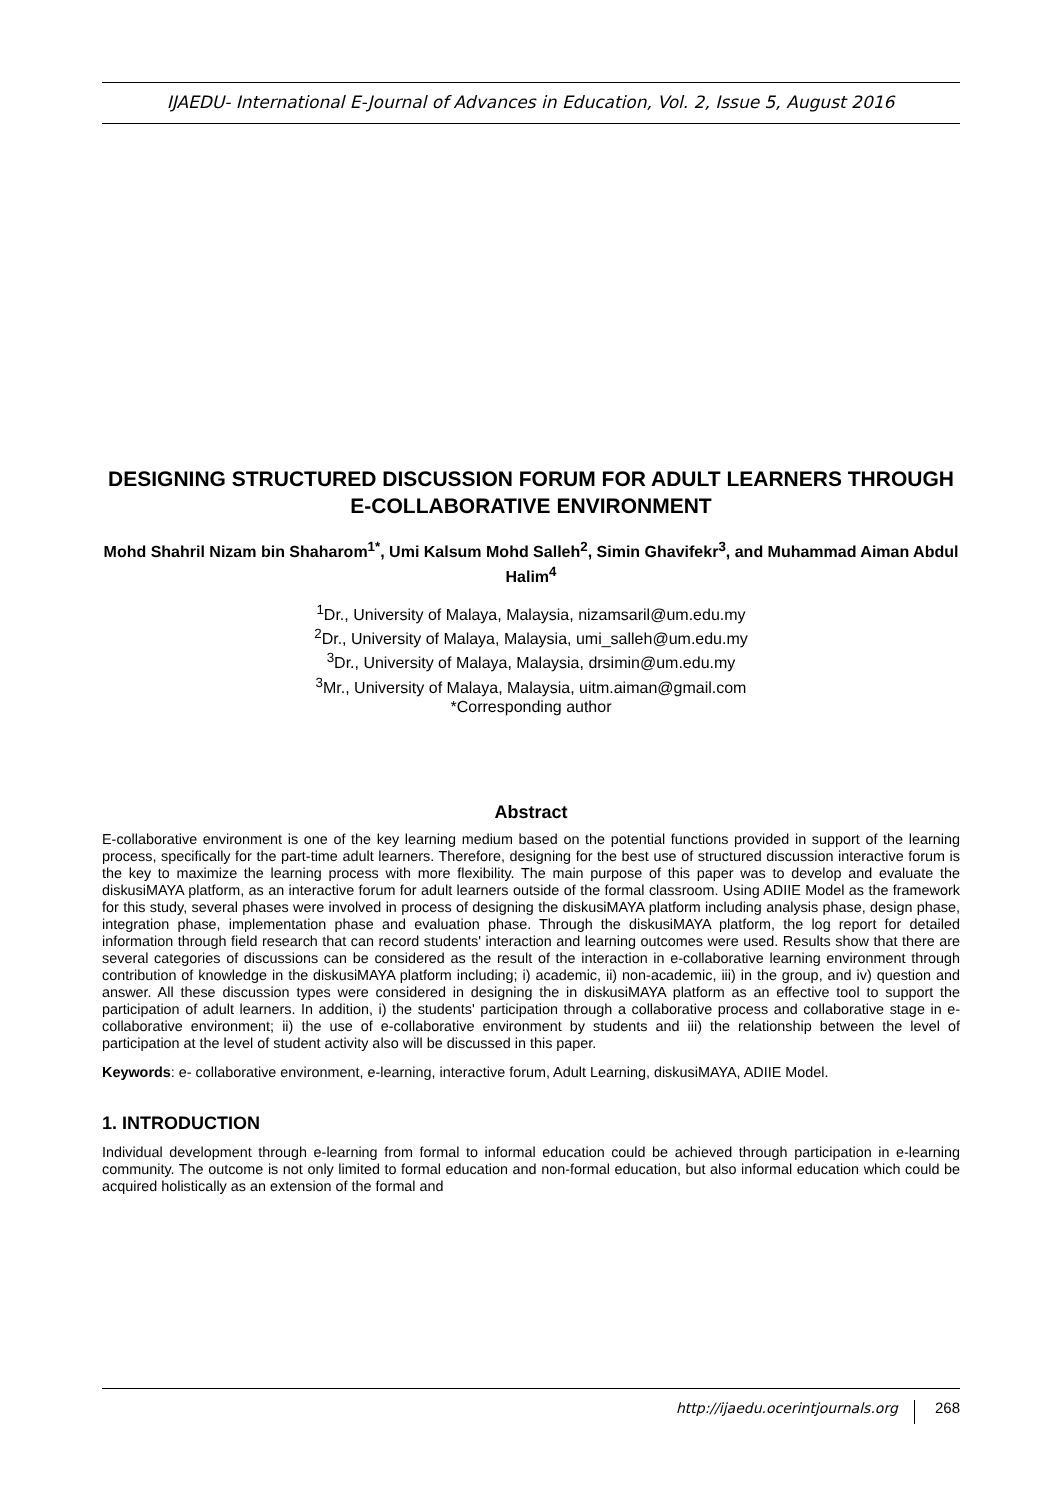IJAEDU- International E-Journal of Advances in Education, Vol. 2, Issue 5, August 2016
DESIGNING STRUCTURED DISCUSSION FORUM FOR ADULT LEARNERS THROUGH E-COLLABORATIVE ENVIRONMENT
Mohd Shahril Nizam bin Shaharom<sup>1*</sup>, Umi Kalsum Mohd Salleh<sup>2</sup>, Simin Ghavifekr<sup>3</sup>, and Muhammad Aiman Abdul Halim<sup>4</sup>
<sup>1</sup> Dr., University of Malaya, Malaysia, nizamsaril@um.edu.my
<sup>2</sup> Dr., University of Malaya, Malaysia, umi_salleh@um.edu.my
<sup>3</sup> Dr., University of Malaya, Malaysia, drsimin@um.edu.my
<sup>3</sup> Mr., University of Malaya, Malaysia, uitm.aiman@gmail.com
*Corresponding author
Abstract
E-collaborative environment is one of the key learning medium based on the potential functions provided in support of the learning process, specifically for the part-time adult learners. Therefore, designing for the best use of structured discussion interactive forum is the key to maximize the learning process with more flexibility. The main purpose of this paper was to develop and evaluate the diskusiMAYA platform, as an interactive forum for adult learners outside of the formal classroom. Using ADIIE Model as the framework for this study, several phases were involved in process of designing the diskusiMAYA platform including analysis phase, design phase, integration phase, implementation phase and evaluation phase. Through the diskusiMAYA platform, the log report for detailed information through field research that can record students' interaction and learning outcomes were used. Results show that there are several categories of discussions can be considered as the result of the interaction in e-collaborative learning environment through contribution of knowledge in the diskusiMAYA platform including; i) academic, ii) non-academic, iii) in the group, and iv) question and answer. All these discussion types were considered in designing the in diskusiMAYA platform as an effective tool to support the participation of adult learners. In addition, i) the students' participation through a collaborative process and collaborative stage in e-collaborative environment; ii) the use of e-collaborative environment by students and iii) the relationship between the level of participation at the level of student activity also will be discussed in this paper.
Keywords: e- collaborative environment, e-learning, interactive forum, Adult Learning, diskusiMAYA, ADIIE Model.
1. INTRODUCTION
Individual development through e-learning from formal to informal education could be achieved through participation in e-learning community. The outcome is not only limited to formal education and non-formal education, but also informal education which could be acquired holistically as an extension of the formal and
http://ijaedu.ocerintjournals.org 268